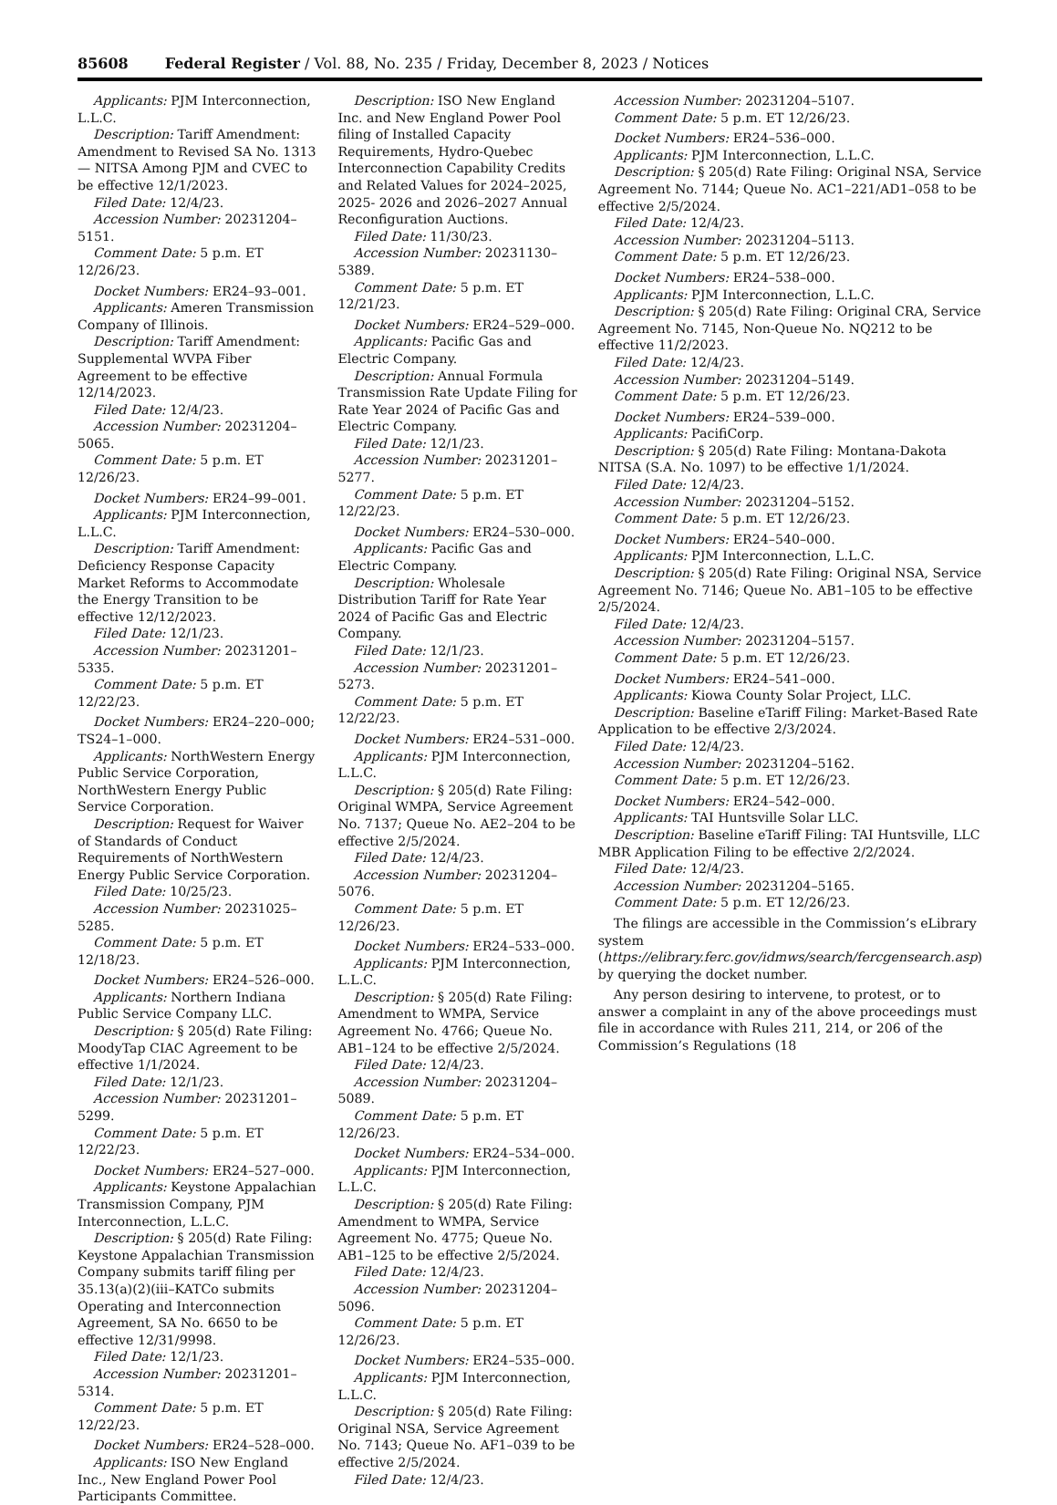85608 Federal Register / Vol. 88, No. 235 / Friday, December 8, 2023 / Notices
Applicants: PJM Interconnection, L.L.C.
Description: Tariff Amendment: Amendment to Revised SA No. 1313— NITSA Among PJM and CVEC to be effective 12/1/2023.
Filed Date: 12/4/23.
Accession Number: 20231204–5151.
Comment Date: 5 p.m. ET 12/26/23.
Docket Numbers: ER24–93–001.
Applicants: Ameren Transmission Company of Illinois.
Description: Tariff Amendment: Supplemental WVPA Fiber Agreement to be effective 12/14/2023.
Filed Date: 12/4/23.
Accession Number: 20231204–5065.
Comment Date: 5 p.m. ET 12/26/23.
Docket Numbers: ER24–99–001.
Applicants: PJM Interconnection, L.L.C.
Description: Tariff Amendment: Deficiency Response Capacity Market Reforms to Accommodate the Energy Transition to be effective 12/12/2023.
Filed Date: 12/1/23.
Accession Number: 20231201–5335.
Comment Date: 5 p.m. ET 12/22/23.
Docket Numbers: ER24–220–000; TS24–1–000.
Applicants: NorthWestern Energy Public Service Corporation, NorthWestern Energy Public Service Corporation.
Description: Request for Waiver of Standards of Conduct Requirements of NorthWestern Energy Public Service Corporation.
Filed Date: 10/25/23.
Accession Number: 20231025–5285.
Comment Date: 5 p.m. ET 12/18/23.
Docket Numbers: ER24–526–000.
Applicants: Northern Indiana Public Service Company LLC.
Description: § 205(d) Rate Filing: MoodyTap CIAC Agreement to be effective 1/1/2024.
Filed Date: 12/1/23.
Accession Number: 20231201–5299.
Comment Date: 5 p.m. ET 12/22/23.
Docket Numbers: ER24–527–000.
Applicants: Keystone Appalachian Transmission Company, PJM Interconnection, L.L.C.
Description: § 205(d) Rate Filing: Keystone Appalachian Transmission Company submits tariff filing per 35.13(a)(2)(iii–KATCo submits Operating and Interconnection Agreement, SA No. 6650 to be effective 12/31/9998.
Filed Date: 12/1/23.
Accession Number: 20231201–5314.
Comment Date: 5 p.m. ET 12/22/23.
Docket Numbers: ER24–528–000.
Applicants: ISO New England Inc., New England Power Pool Participants Committee.
Description: ISO New England Inc. and New England Power Pool filing of Installed Capacity Requirements, Hydro-Quebec Interconnection Capability Credits and Related Values for 2024–2025, 2025- 2026 and 2026–2027 Annual Reconfiguration Auctions.
Filed Date: 11/30/23.
Accession Number: 20231130–5389.
Comment Date: 5 p.m. ET 12/21/23.
Docket Numbers: ER24–529–000.
Applicants: Pacific Gas and Electric Company.
Description: Annual Formula Transmission Rate Update Filing for Rate Year 2024 of Pacific Gas and Electric Company.
Filed Date: 12/1/23.
Accession Number: 20231201–5277.
Comment Date: 5 p.m. ET 12/22/23.
Docket Numbers: ER24–530–000.
Applicants: Pacific Gas and Electric Company.
Description: Wholesale Distribution Tariff for Rate Year 2024 of Pacific Gas and Electric Company.
Filed Date: 12/1/23.
Accession Number: 20231201–5273.
Comment Date: 5 p.m. ET 12/22/23.
Docket Numbers: ER24–531–000.
Applicants: PJM Interconnection, L.L.C.
Description: § 205(d) Rate Filing: Original WMPA, Service Agreement No. 7137; Queue No. AE2–204 to be effective 2/5/2024.
Filed Date: 12/4/23.
Accession Number: 20231204–5076.
Comment Date: 5 p.m. ET 12/26/23.
Docket Numbers: ER24–533–000.
Applicants: PJM Interconnection, L.L.C.
Description: § 205(d) Rate Filing: Amendment to WMPA, Service Agreement No. 4766; Queue No. AB1–124 to be effective 2/5/2024.
Filed Date: 12/4/23.
Accession Number: 20231204–5089.
Comment Date: 5 p.m. ET 12/26/23.
Docket Numbers: ER24–534–000.
Applicants: PJM Interconnection, L.L.C.
Description: § 205(d) Rate Filing: Amendment to WMPA, Service Agreement No. 4775; Queue No. AB1–125 to be effective 2/5/2024.
Filed Date: 12/4/23.
Accession Number: 20231204–5096.
Comment Date: 5 p.m. ET 12/26/23.
Docket Numbers: ER24–535–000.
Applicants: PJM Interconnection, L.L.C.
Description: § 205(d) Rate Filing: Original NSA, Service Agreement No. 7143; Queue No. AF1–039 to be effective 2/5/2024.
Filed Date: 12/4/23.
Accession Number: 20231204–5107.
Comment Date: 5 p.m. ET 12/26/23.
Docket Numbers: ER24–536–000.
Applicants: PJM Interconnection, L.L.C.
Description: § 205(d) Rate Filing: Original NSA, Service Agreement No. 7144; Queue No. AC1–221/AD1–058 to be effective 2/5/2024.
Filed Date: 12/4/23.
Accession Number: 20231204–5113.
Comment Date: 5 p.m. ET 12/26/23.
Docket Numbers: ER24–538–000.
Applicants: PJM Interconnection, L.L.C.
Description: § 205(d) Rate Filing: Original CRA, Service Agreement No. 7145, Non-Queue No. NQ212 to be effective 11/2/2023.
Filed Date: 12/4/23.
Accession Number: 20231204–5149.
Comment Date: 5 p.m. ET 12/26/23.
Docket Numbers: ER24–539–000.
Applicants: PacifiCorp.
Description: § 205(d) Rate Filing: Montana-Dakota NITSA (S.A. No. 1097) to be effective 1/1/2024.
Filed Date: 12/4/23.
Accession Number: 20231204–5152.
Comment Date: 5 p.m. ET 12/26/23.
Docket Numbers: ER24–540–000.
Applicants: PJM Interconnection, L.L.C.
Description: § 205(d) Rate Filing: Original NSA, Service Agreement No. 7146; Queue No. AB1–105 to be effective 2/5/2024.
Filed Date: 12/4/23.
Accession Number: 20231204–5157.
Comment Date: 5 p.m. ET 12/26/23.
Docket Numbers: ER24–541–000.
Applicants: Kiowa County Solar Project, LLC.
Description: Baseline eTariff Filing: Market-Based Rate Application to be effective 2/3/2024.
Filed Date: 12/4/23.
Accession Number: 20231204–5162.
Comment Date: 5 p.m. ET 12/26/23.
Docket Numbers: ER24–542–000.
Applicants: TAI Huntsville Solar LLC.
Description: Baseline eTariff Filing: TAI Huntsville, LLC MBR Application Filing to be effective 2/2/2024.
Filed Date: 12/4/23.
Accession Number: 20231204–5165.
Comment Date: 5 p.m. ET 12/26/23.
The filings are accessible in the Commission’s eLibrary system (https://elibrary.ferc.gov/idmws/search/fercgensearch.asp) by querying the docket number.
Any person desiring to intervene, to protest, or to answer a complaint in any of the above proceedings must file in accordance with Rules 211, 214, or 206 of the Commission’s Regulations (18